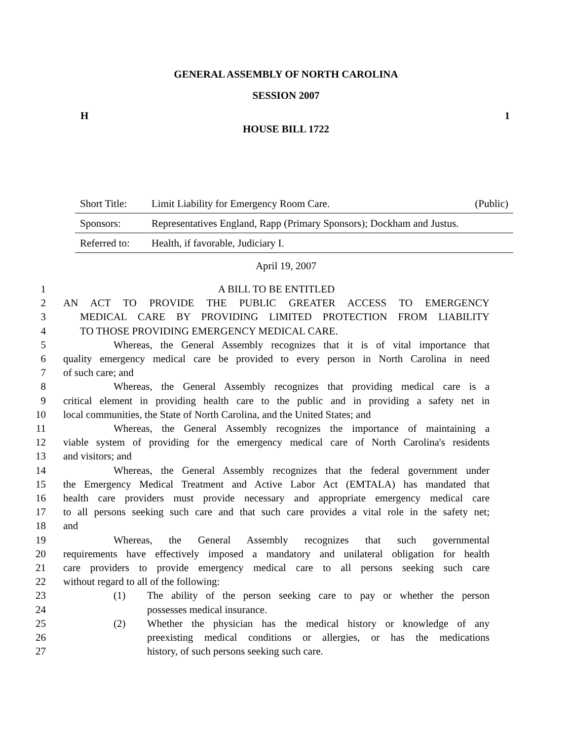GENERAL ASSEMBLY OF NORTH CAROLINA
SESSION 2007
H 1
HOUSE BILL 1722
| Short Title: | Limit Liability for Emergency Room Care. | (Public) |
| Sponsors: | Representatives England, Rapp (Primary Sponsors); Dockham and Justus. | |
| Referred to: | Health, if favorable, Judiciary I. | |
April 19, 2007
1 A BILL TO BE ENTITLED
2 AN ACT TO PROVIDE THE PUBLIC GREATER ACCESS TO EMERGENCY
3 MEDICAL CARE BY PROVIDING LIMITED PROTECTION FROM LIABILITY
4 TO THOSE PROVIDING EMERGENCY MEDICAL CARE.
5 Whereas, the General Assembly recognizes that it is of vital importance that
6 quality emergency medical care be provided to every person in North Carolina in need
7 of such care; and
8 Whereas, the General Assembly recognizes that providing medical care is a
9 critical element in providing health care to the public and in providing a safety net in
10 local communities, the State of North Carolina, and the United States; and
11 Whereas, the General Assembly recognizes the importance of maintaining a
12 viable system of providing for the emergency medical care of North Carolina's residents
13 and visitors; and
14 Whereas, the General Assembly recognizes that the federal government under
15 the Emergency Medical Treatment and Active Labor Act (EMTALA) has mandated that
16 health care providers must provide necessary and appropriate emergency medical care
17 to all persons seeking such care and that such care provides a vital role in the safety net;
18 and
19 Whereas, the General Assembly recognizes that such governmental
20 requirements have effectively imposed a mandatory and unilateral obligation for health
21 care providers to provide emergency medical care to all persons seeking such care
22 without regard to all of the following:
23 (1) The ability of the person seeking care to pay or whether the person
24 possesses medical insurance.
25 (2) Whether the physician has the medical history or knowledge of any
26 preexisting medical conditions or allergies, or has the medications
27 history, of such persons seeking such care.